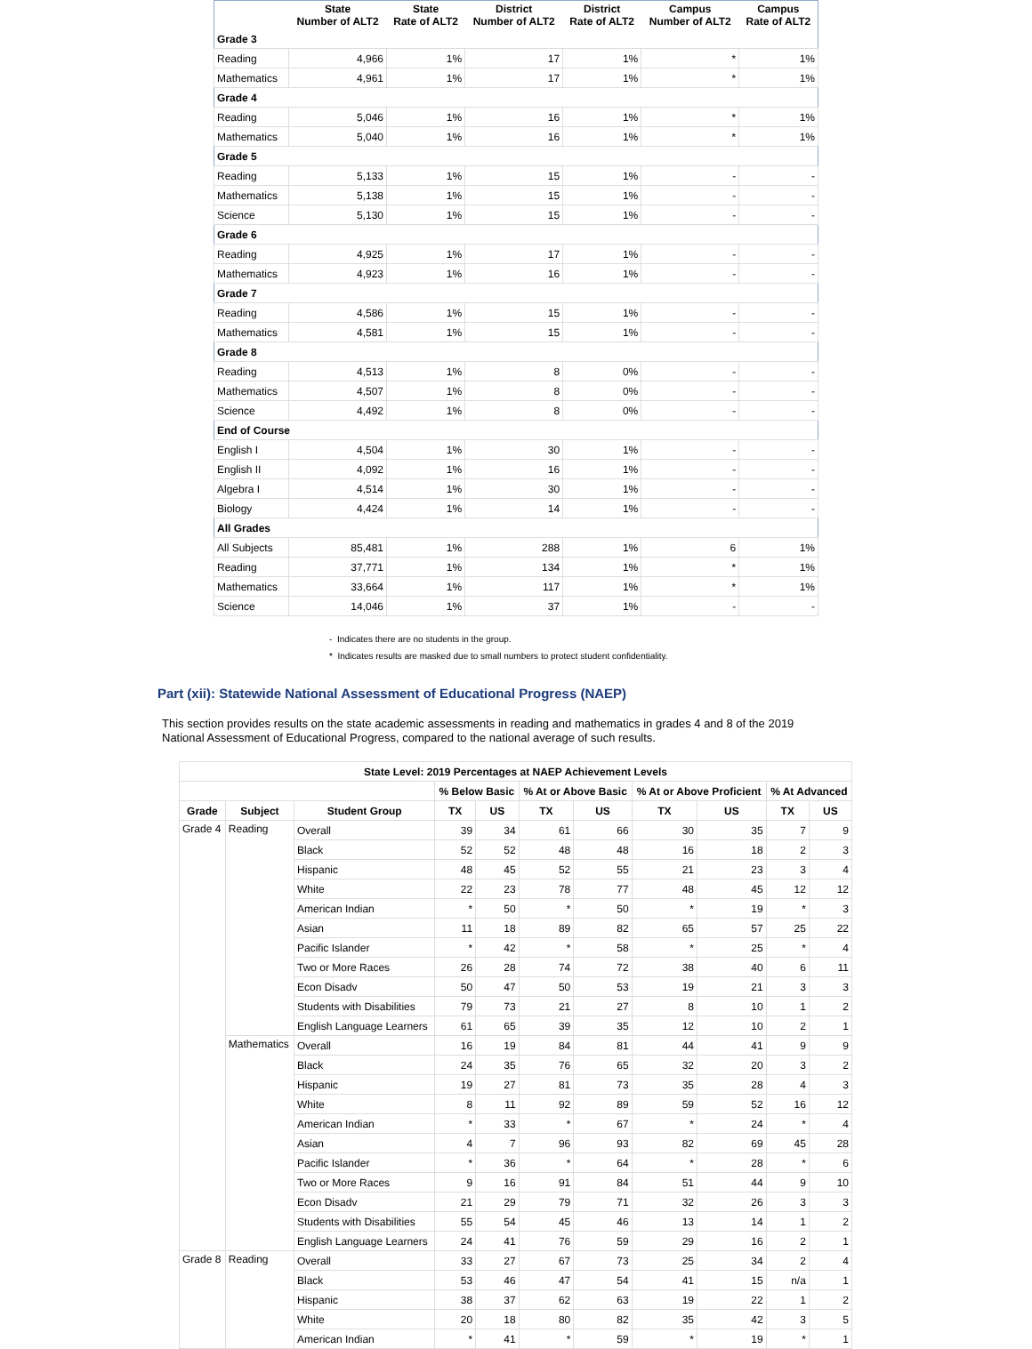| | State Number of ALT2 | State Rate of ALT2 | District Number of ALT2 | District Rate of ALT2 | Campus Number of ALT2 | Campus Rate of ALT2 |
| --- | --- | --- | --- | --- | --- | --- |
| Grade 3 | | | | | | |
| Reading | 4,966 | 1% | 17 | 1% | * | 1% |
| Mathematics | 4,961 | 1% | 17 | 1% | * | 1% |
| Grade 4 | | | | | | |
| Reading | 5,046 | 1% | 16 | 1% | * | 1% |
| Mathematics | 5,040 | 1% | 16 | 1% | * | 1% |
| Grade 5 | | | | | | |
| Reading | 5,133 | 1% | 15 | 1% | - | - |
| Mathematics | 5,138 | 1% | 15 | 1% | - | - |
| Science | 5,130 | 1% | 15 | 1% | - | - |
| Grade 6 | | | | | | |
| Reading | 4,925 | 1% | 17 | 1% | - | - |
| Mathematics | 4,923 | 1% | 16 | 1% | - | - |
| Grade 7 | | | | | | |
| Reading | 4,586 | 1% | 15 | 1% | - | - |
| Mathematics | 4,581 | 1% | 15 | 1% | - | - |
| Grade 8 | | | | | | |
| Reading | 4,513 | 1% | 8 | 0% | - | - |
| Mathematics | 4,507 | 1% | 8 | 0% | - | - |
| Science | 4,492 | 1% | 8 | 0% | - | - |
| End of Course | | | | | | |
| English I | 4,504 | 1% | 30 | 1% | - | - |
| English II | 4,092 | 1% | 16 | 1% | - | - |
| Algebra I | 4,514 | 1% | 30 | 1% | - | - |
| Biology | 4,424 | 1% | 14 | 1% | - | - |
| All Grades | | | | | | |
| All Subjects | 85,481 | 1% | 288 | 1% | 6 | 1% |
| Reading | 37,771 | 1% | 134 | 1% | * | 1% |
| Mathematics | 33,664 | 1% | 117 | 1% | * | 1% |
| Science | 14,046 | 1% | 37 | 1% | - | - |
- Indicates there are no students in the group.
* Indicates results are masked due to small numbers to protect student confidentiality.
Part (xii): Statewide National Assessment of Educational Progress (NAEP)
This section provides results on the state academic assessments in reading and mathematics in grades 4 and 8 of the 2019 National Assessment of Educational Progress, compared to the national average of such results.
| State Level: 2019 Percentages at NAEP Achievement Levels | | | | | | | | | | |
| --- | --- | --- | --- | --- | --- | --- | --- | --- | --- | --- |
| | | | % Below Basic | | % At or Above Basic | | % At or Above Proficient | | % At Advanced | |
| Grade | Subject | Student Group | TX | US | TX | US | TX | US | TX | US |
| Grade 4 | Reading | Overall | 39 | 34 | 61 | 66 | 30 | 35 | 7 | 9 |
| | | Black | 52 | 52 | 48 | 48 | 16 | 18 | 2 | 3 |
| | | Hispanic | 48 | 45 | 52 | 55 | 21 | 23 | 3 | 4 |
| | | White | 22 | 23 | 78 | 77 | 48 | 45 | 12 | 12 |
| | | American Indian | * | 50 | * | 50 | * | 19 | * | 3 |
| | | Asian | 11 | 18 | 89 | 82 | 65 | 57 | 25 | 22 |
| | | Pacific Islander | * | 42 | * | 58 | * | 25 | * | 4 |
| | | Two or More Races | 26 | 28 | 74 | 72 | 38 | 40 | 6 | 11 |
| | | Econ Disadv | 50 | 47 | 50 | 53 | 19 | 21 | 3 | 3 |
| | | Students with Disabilities | 79 | 73 | 21 | 27 | 8 | 10 | 1 | 2 |
| | | English Language Learners | 61 | 65 | 39 | 35 | 12 | 10 | 2 | 1 |
| | Mathematics | Overall | 16 | 19 | 84 | 81 | 44 | 41 | 9 | 9 |
| | | Black | 24 | 35 | 76 | 65 | 32 | 20 | 3 | 2 |
| | | Hispanic | 19 | 27 | 81 | 73 | 35 | 28 | 4 | 3 |
| | | White | 8 | 11 | 92 | 89 | 59 | 52 | 16 | 12 |
| | | American Indian | * | 33 | * | 67 | * | 24 | * | 4 |
| | | Asian | 4 | 7 | 96 | 93 | 82 | 69 | 45 | 28 |
| | | Pacific Islander | * | 36 | * | 64 | * | 28 | * | 6 |
| | | Two or More Races | 9 | 16 | 91 | 84 | 51 | 44 | 9 | 10 |
| | | Econ Disadv | 21 | 29 | 79 | 71 | 32 | 26 | 3 | 3 |
| | | Students with Disabilities | 55 | 54 | 45 | 46 | 13 | 14 | 1 | 2 |
| | | English Language Learners | 24 | 41 | 76 | 59 | 29 | 16 | 2 | 1 |
| Grade 8 | Reading | Overall | 33 | 27 | 67 | 73 | 25 | 34 | 2 | 4 |
| | | Black | 53 | 46 | 47 | 54 | 41 | 15 | n/a | 1 |
| | | Hispanic | 38 | 37 | 62 | 63 | 19 | 22 | 1 | 2 |
| | | White | 20 | 18 | 80 | 82 | 35 | 42 | 3 | 5 |
| | | American Indian | * | 41 | * | 59 | * | 19 | * | 1 |